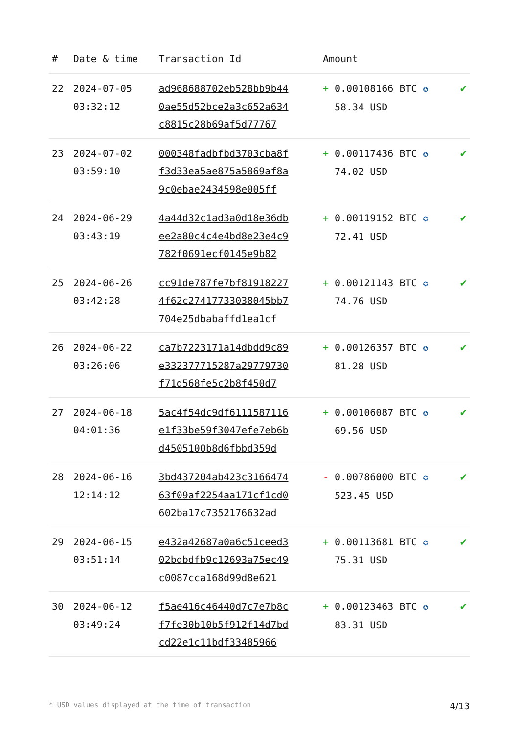| # | Date & time | Transaction Id | Amount | |
| --- | --- | --- | --- | --- |
| 22 | 2024-07-05 03:32:12 | ad968688702eb528bb9b44 0ae55d52bce2a3c652a634 c8815c28b69af5d77767 | + 0.00108166 BTC ✪ 58.34 USD | ✔ |
| 23 | 2024-07-02 03:59:10 | 000348fadbfbd3703cba8f f3d33ea5ae875a5869af8a 9c0ebae2434598e005ff | + 0.00117436 BTC ✪ 74.02 USD | ✔ |
| 24 | 2024-06-29 03:43:19 | 4a44d32c1ad3a0d18e36db ee2a80c4c4e4bd8e23e4c9 782f0691ecf0145e9b82 | + 0.00119152 BTC ✪ 72.41 USD | ✔ |
| 25 | 2024-06-26 03:42:28 | cc91de787fe7bf81918227 4f62c27417733038045bb7 704e25dbabaffd1ea1cf | + 0.00121143 BTC ✪ 74.76 USD | ✔ |
| 26 | 2024-06-22 03:26:06 | ca7b7223171a14dbdd9c89 e332377715287a29779730 f71d568fe5c2b8f450d7 | + 0.00126357 BTC ✪ 81.28 USD | ✔ |
| 27 | 2024-06-18 04:01:36 | 5ac4f54dc9df6111587116 e1f33be59f3047efe7eb6b d4505100b8d6fbbd359d | + 0.00106087 BTC ✪ 69.56 USD | ✔ |
| 28 | 2024-06-16 12:14:12 | 3bd437204ab423c3166474 63f09af2254aa171cf1cd0 602ba17c7352176632ad | - 0.00786000 BTC ✪ 523.45 USD | ✔ |
| 29 | 2024-06-15 03:51:14 | e432a42687a0a6c51ceed3 02bdbdfb9c12693a75ec49 c0087cca168d99d8e621 | + 0.00113681 BTC ✪ 75.31 USD | ✔ |
| 30 | 2024-06-12 03:49:24 | f5ae416c46440d7c7e7b8c f7fe30b10b5f912f14d7bd cd22e1c11bdf33485966 | + 0.00123463 BTC ✪ 83.31 USD | ✔ |
* USD values displayed at the time of transaction 4/13